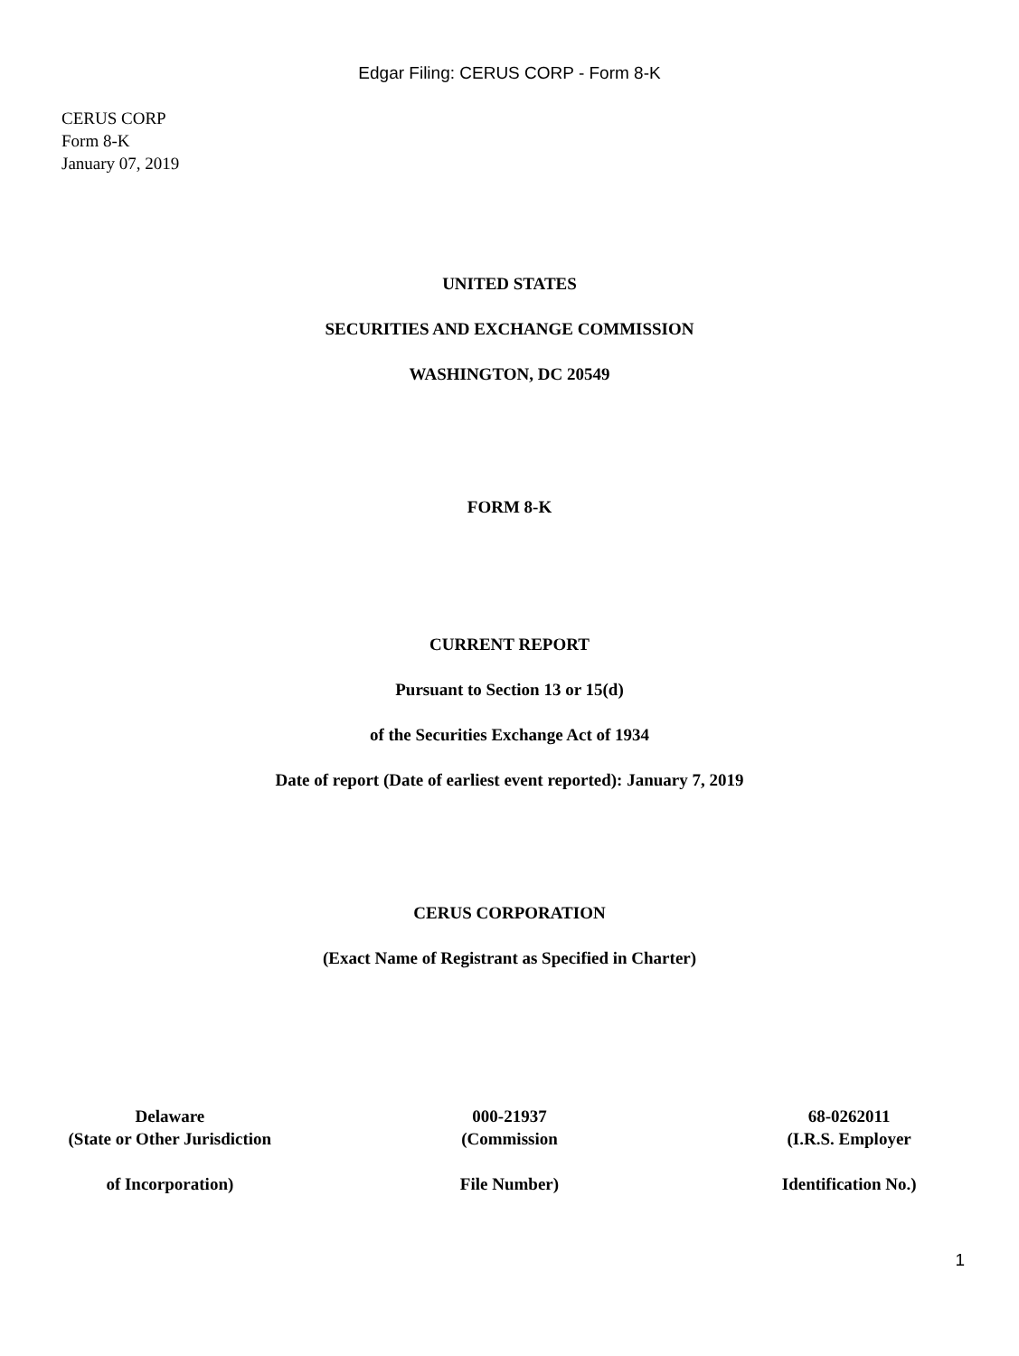Edgar Filing: CERUS CORP - Form 8-K
CERUS CORP
Form 8-K
January 07, 2019
UNITED STATES
SECURITIES AND EXCHANGE COMMISSION
WASHINGTON, DC 20549
FORM 8-K
CURRENT REPORT
Pursuant to Section 13 or 15(d)
of the Securities Exchange Act of 1934
Date of report (Date of earliest event reported): January 7, 2019
CERUS CORPORATION
(Exact Name of Registrant as Specified in Charter)
| Delaware (State or Other Jurisdiction of Incorporation) | 000-21937 (Commission File Number) | 68-0262011 (I.R.S. Employer Identification No.) |
1